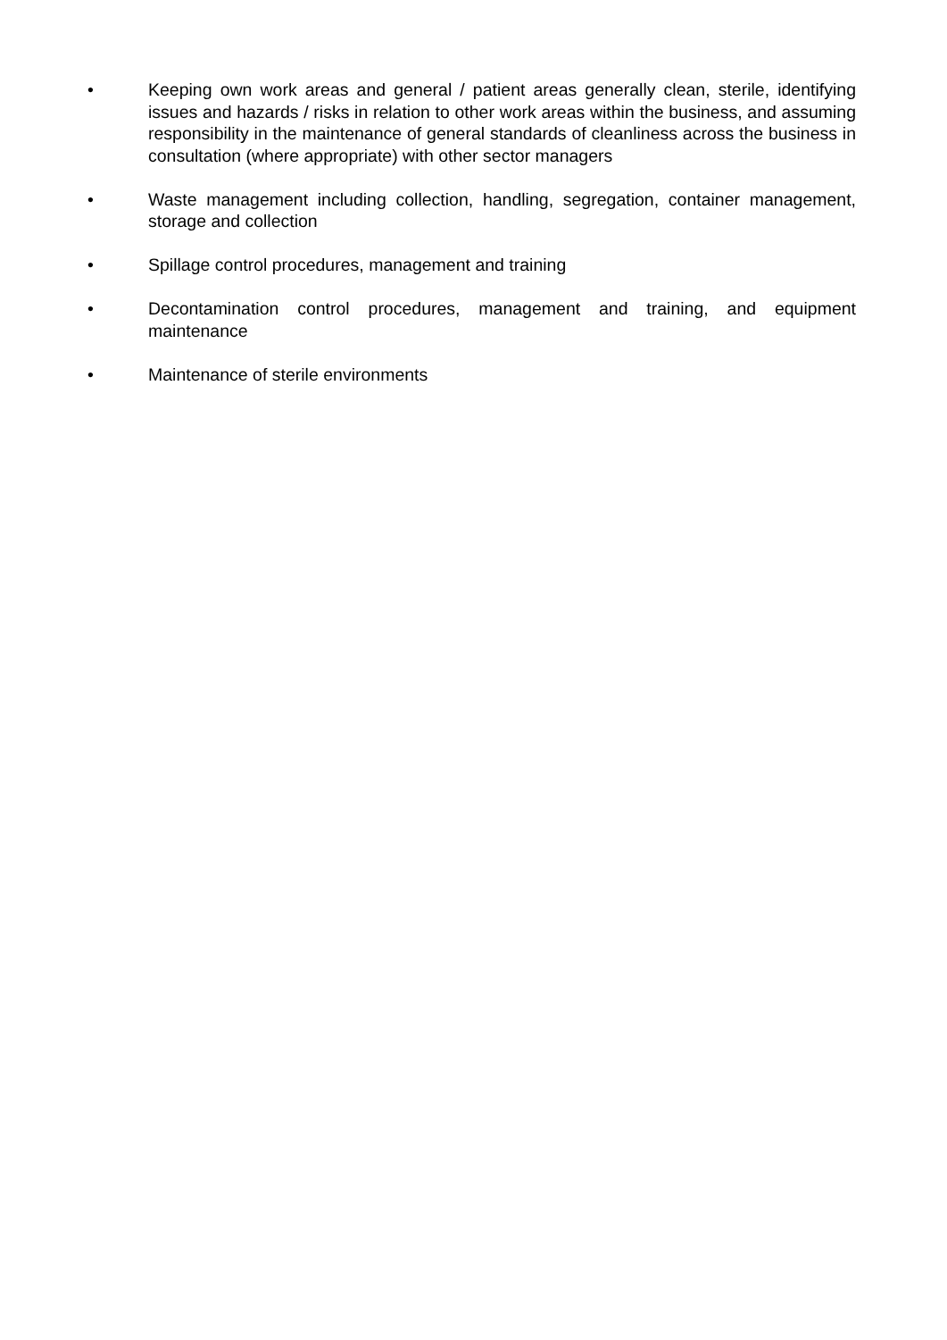• Keeping own work areas and general / patient areas generally clean, sterile, identifying issues and hazards / risks in relation to other work areas within the business, and assuming responsibility in the maintenance of general standards of cleanliness across the business in consultation (where appropriate) with other sector managers
• Waste management including collection, handling, segregation, container management, storage and collection
• Spillage control procedures, management and training
• Decontamination control procedures, management and training, and equipment maintenance
• Maintenance of sterile environments